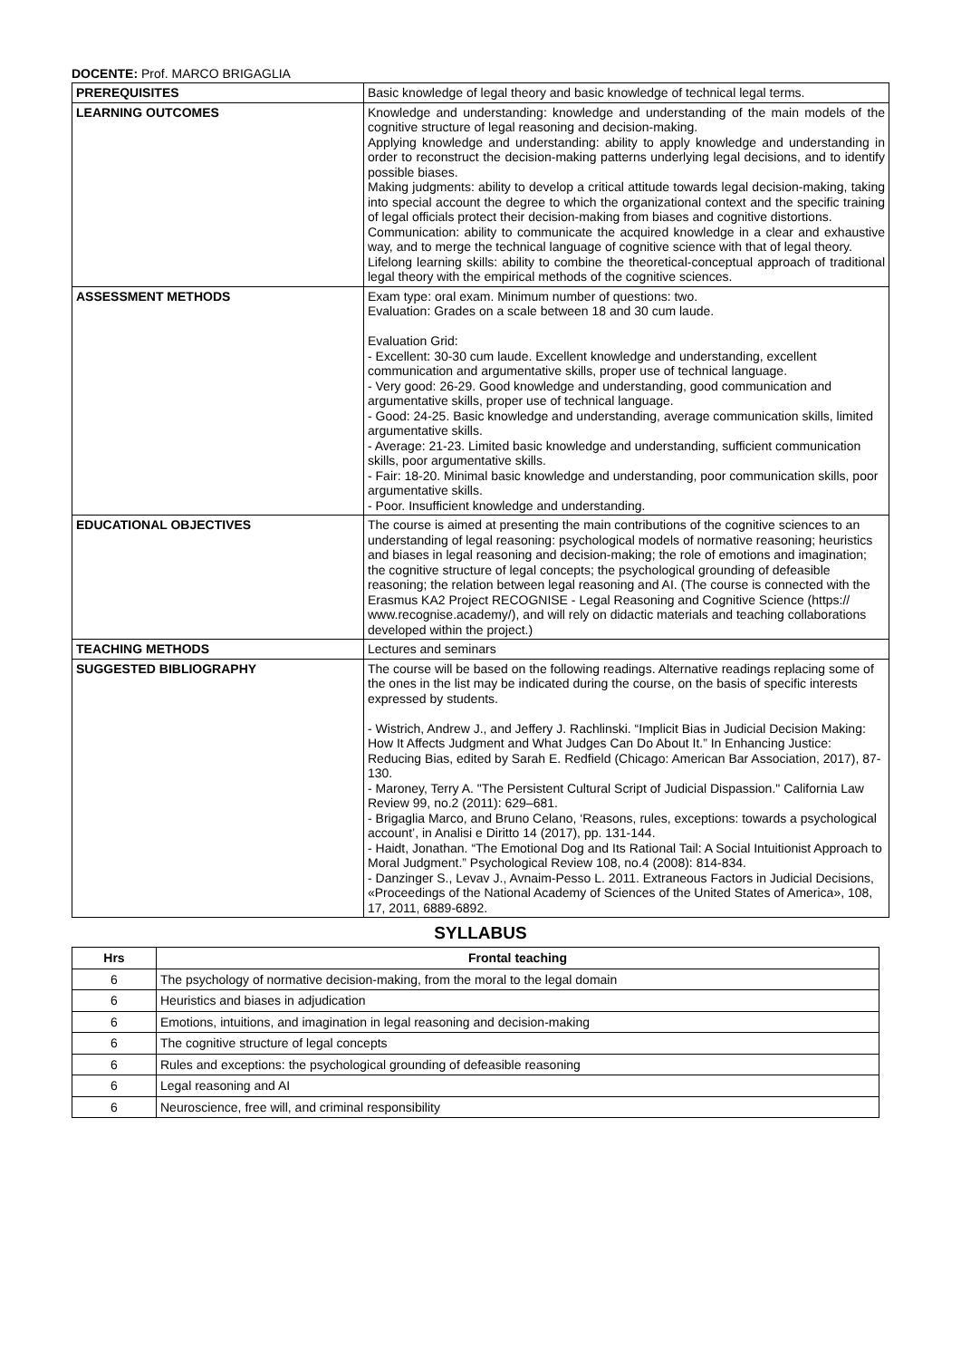DOCENTE: Prof. MARCO BRIGAGLIA
| PREREQUISITES | Basic knowledge of legal theory and basic knowledge of technical legal terms. |
| LEARNING OUTCOMES | Knowledge and understanding: knowledge and understanding of the main models of the cognitive structure of legal reasoning and decision-making. Applying knowledge and understanding: ability to apply knowledge and understanding in order to reconstruct the decision-making patterns underlying legal decisions, and to identify possible biases. Making judgments: ability to develop a critical attitude towards legal decision-making, taking into special account the degree to which the organizational context and the specific training of legal officials protect their decision-making from biases and cognitive distortions. Communication: ability to communicate the acquired knowledge in a clear and exhaustive way, and to merge the technical language of cognitive science with that of legal theory. Lifelong learning skills: ability to combine the theoretical-conceptual approach of traditional legal theory with the empirical methods of the cognitive sciences. |
| ASSESSMENT METHODS | Exam type: oral exam. Minimum number of questions: two. Evaluation: Grades on a scale between 18 and 30 cum laude. Evaluation Grid: - Excellent: 30-30 cum laude. Excellent knowledge and understanding, excellent communication and argumentative skills, proper use of technical language. - Very good: 26-29. Good knowledge and understanding, good communication and argumentative skills, proper use of technical language. - Good: 24-25. Basic knowledge and understanding, average communication skills, limited argumentative skills. - Average: 21-23. Limited basic knowledge and understanding, sufficient communication skills, poor argumentative skills. - Fair: 18-20. Minimal basic knowledge and understanding, poor communication skills, poor argumentative skills. - Poor. Insufficient knowledge and understanding. |
| EDUCATIONAL OBJECTIVES | The course is aimed at presenting the main contributions of the cognitive sciences to an understanding of legal reasoning: psychological models of normative reasoning; heuristics and biases in legal reasoning and decision-making; the role of emotions and imagination; the cognitive structure of legal concepts; the psychological grounding of defeasible reasoning; the relation between legal reasoning and AI. (The course is connected with the Erasmus KA2 Project RECOGNISE - Legal Reasoning and Cognitive Science (https:// www.recognise.academy/), and will rely on didactic materials and teaching collaborations developed within the project.) |
| TEACHING METHODS | Lectures and seminars |
| SUGGESTED BIBLIOGRAPHY | The course will be based on the following readings. Alternative readings replacing some of the ones in the list may be indicated during the course, on the basis of specific interests expressed by students. - Wistrich, Andrew J., and Jeffery J. Rachlinski. “Implicit Bias in Judicial Decision Making: How It Affects Judgment and What Judges Can Do About It.” In Enhancing Justice: Reducing Bias, edited by Sarah E. Redfield (Chicago: American Bar Association, 2017), 87-130. - Maroney, Terry A. "The Persistent Cultural Script of Judicial Dispassion." California Law Review 99, no.2 (2011): 629–681. - Brigaglia Marco, and Bruno Celano, ‘Reasons, rules, exceptions: towards a psychological account’, in Analisi e Diritto 14 (2017), pp. 131-144. - Haidt, Jonathan. “The Emotional Dog and Its Rational Tail: A Social Intuitionist Approach to Moral Judgment.” Psychological Review 108, no.4 (2008): 814-834. - Danzinger S., Levav J., Avnaim-Pesso L. 2011. Extraneous Factors in Judicial Decisions, «Proceedings of the National Academy of Sciences of the United States of America», 108, 17, 2011, 6889-6892. |
SYLLABUS
| Hrs | Frontal teaching |
| --- | --- |
| 6 | The psychology of normative decision-making, from the moral to the legal domain |
| 6 | Heuristics and biases in adjudication |
| 6 | Emotions, intuitions, and imagination in legal reasoning and decision-making |
| 6 | The cognitive structure of legal concepts |
| 6 | Rules and exceptions: the psychological grounding of defeasible reasoning |
| 6 | Legal reasoning and AI |
| 6 | Neuroscience, free will, and criminal responsibility |